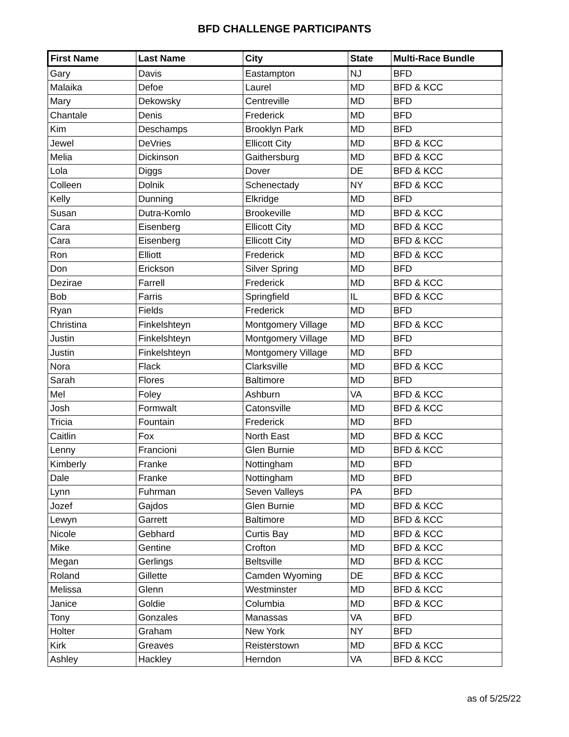BFD CHALLENGE PARTICIPANTS
| First Name | Last Name | City | State | Multi-Race Bundle |
| --- | --- | --- | --- | --- |
| Gary | Davis | Eastampton | NJ | BFD |
| Malaika | Defoe | Laurel | MD | BFD & KCC |
| Mary | Dekowsky | Centreville | MD | BFD |
| Chantale | Denis | Frederick | MD | BFD |
| Kim | Deschamps | Brooklyn Park | MD | BFD |
| Jewel | DeVries | Ellicott City | MD | BFD & KCC |
| Melia | Dickinson | Gaithersburg | MD | BFD & KCC |
| Lola | Diggs | Dover | DE | BFD & KCC |
| Colleen | Dolnik | Schenectady | NY | BFD & KCC |
| Kelly | Dunning | Elkridge | MD | BFD |
| Susan | Dutra-Komlo | Brookeville | MD | BFD & KCC |
| Cara | Eisenberg | Ellicott City | MD | BFD & KCC |
| Cara | Eisenberg | Ellicott City | MD | BFD & KCC |
| Ron | Elliott | Frederick | MD | BFD & KCC |
| Don | Erickson | Silver Spring | MD | BFD |
| Dezirae | Farrell | Frederick | MD | BFD & KCC |
| Bob | Farris | Springfield | IL | BFD & KCC |
| Ryan | Fields | Frederick | MD | BFD |
| Christina | Finkelshteyn | Montgomery Village | MD | BFD & KCC |
| Justin | Finkelshteyn | Montgomery Village | MD | BFD |
| Justin | Finkelshteyn | Montgomery Village | MD | BFD |
| Nora | Flack | Clarksville | MD | BFD & KCC |
| Sarah | Flores | Baltimore | MD | BFD |
| Mel | Foley | Ashburn | VA | BFD & KCC |
| Josh | Formwalt | Catonsville | MD | BFD & KCC |
| Tricia | Fountain | Frederick | MD | BFD |
| Caitlin | Fox | North East | MD | BFD & KCC |
| Lenny | Francioni | Glen Burnie | MD | BFD & KCC |
| Kimberly | Franke | Nottingham | MD | BFD |
| Dale | Franke | Nottingham | MD | BFD |
| Lynn | Fuhrman | Seven Valleys | PA | BFD |
| Jozef | Gajdos | Glen Burnie | MD | BFD & KCC |
| Lewyn | Garrett | Baltimore | MD | BFD & KCC |
| Nicole | Gebhard | Curtis Bay | MD | BFD & KCC |
| Mike | Gentine | Crofton | MD | BFD & KCC |
| Megan | Gerlings | Beltsville | MD | BFD & KCC |
| Roland | Gillette | Camden Wyoming | DE | BFD & KCC |
| Melissa | Glenn | Westminster | MD | BFD & KCC |
| Janice | Goldie | Columbia | MD | BFD & KCC |
| Tony | Gonzales | Manassas | VA | BFD |
| Holter | Graham | New York | NY | BFD |
| Kirk | Greaves | Reisterstown | MD | BFD & KCC |
| Ashley | Hackley | Herndon | VA | BFD & KCC |
as of 5/25/22